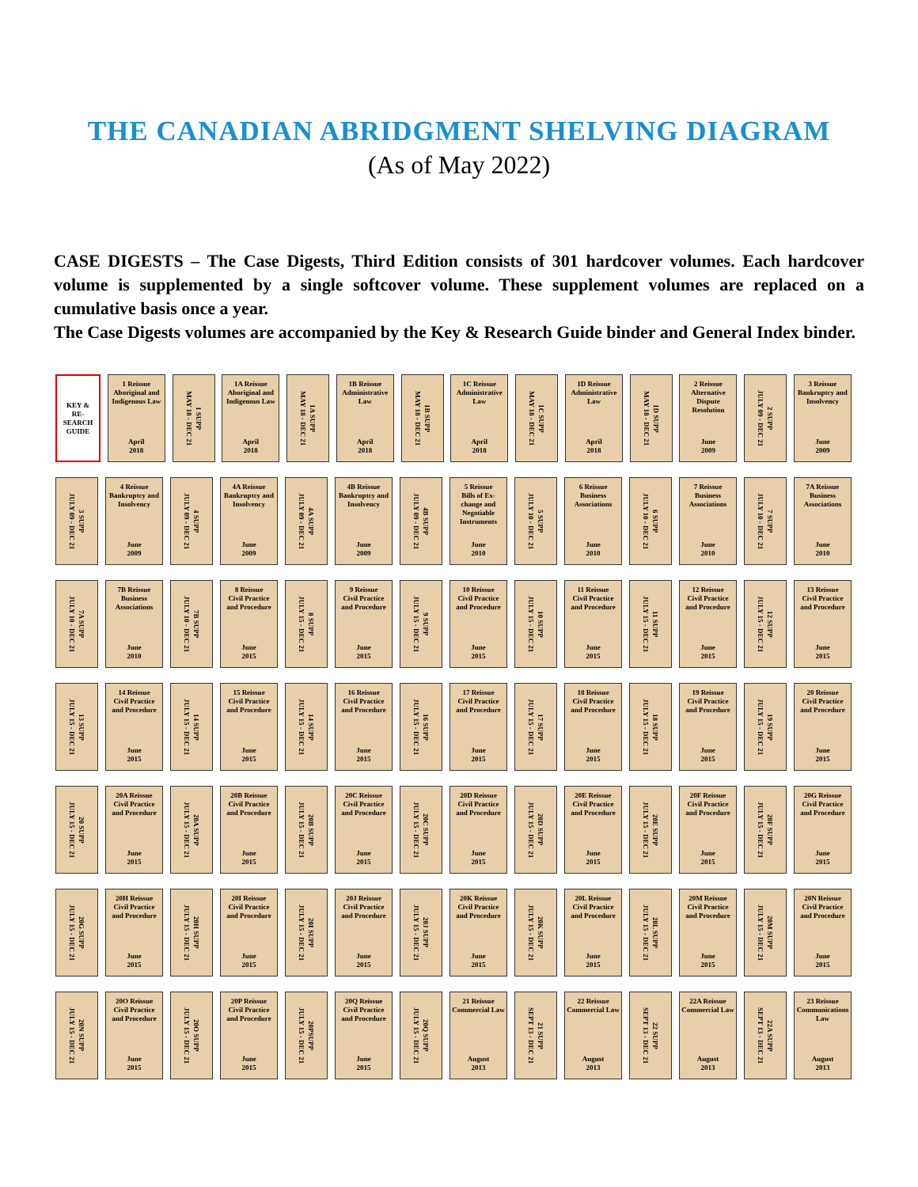THE CANADIAN ABRIDGMENT SHELVING DIAGRAM
(As of May 2022)
CASE DIGESTS – The Case Digests, Third Edition consists of 301 hardcover volumes. Each hardcover volume is supplemented by a single softcover volume. These supplement volumes are replaced on a cumulative basis once a year.
The Case Digests volumes are accompanied by the Key & Research Guide binder and General Index binder.
KEY &
RE-
SEARCH
GUIDE
1 Reissue
Aboriginal and Indigenous Law
April
2018
1 SUPP
MAY 18 - DEC 21
1A Reissue
Aboriginal and Indigenous Law
April
2018
1A SUPP
MAY 18 - DEC 21
1B Reissue
Administrative Law
April
2018
1B SUPP
MAY 18 - DEC 21
1C Reissue
Administrative Law
April
2018
1C SUPP
MAY 18 - DEC 21
1D Reissue
Administrative Law
April
2018
1D SUPP
MAY 18 - DEC 21
2 Reissue
Alternative Dispute Resolution
June
2009
2 SUPP
JULY 09 - DEC 21
3 Reissue
Bankruptcy and Insolvency
June
2009
3 SUPP
JULY 09 - DEC 21
4 Reissue
Bankruptcy and Insolvency
June
2009
4 SUPP
JULY 09 - DEC 21
4A Reissue
Bankruptcy and Insolvency
June
2009
4A SUPP
JULY 09 - DEC 21
4B Reissue
Bankruptcy and Insolvency
June
2009
4B SUPP
JULY 09 - DEC 21
5 Reissue
Bills of Ex-change and Negotiable Instruments
June
2010
5 SUPP
JULY 10 - DEC 21
6 Reissue
Business Associations
June
2010
6 SUPP
JULY 10 - DEC 21
7 Reissue
Business Associations
June
2010
7 SUPP
JULY 10 - DEC 21
7A Reissue
Business Associations
June
2010
7A SUPP
JULY 10 - DEC 21
7B Reissue
Business Associations
June
2010
7B SUPP
JULY 10 - DEC 21
8 Reissue
Civil Practice and Procedure
June
2015
8 SUPP
JULY 15 - DEC 21
9 Reissue
Civil Practice and Procedure
June
2015
9 SUPP
JULY 15 - DEC 21
10 Reissue
Civil Practice and Procedure
June
2015
10 SUPP
JULY 15 - DEC 21
11 Reissue
Civil Practice and Procedure
June
2015
11 SUPP
JULY 15 - DEC 21
12 Reissue
Civil Practice and Procedure
June
2015
12 SUPP
JULY 15 - DEC 21
13 Reissue
Civil Practice and Procedure
June
2015
13 SUPP
JULY 15 - DEC 21
14 Reissue
Civil Practice and Procedure
June
2015
14 SUPP
JULY 15 - DEC 21
15 Reissue
Civil Practice and Procedure
June
2015
14 SUPP
JULY 15 - DEC 21
16 Reissue
Civil Practice and Procedure
June
2015
16 SUPP
JULY 15 - DEC 21
17 Reissue
Civil Practice and Procedure
June
2015
17 SUPP
JULY 15 - DEC 21
18 Reissue
Civil Practice and Procedure
June
2015
18 SUPP
JULY 15 - DEC 21
19 Reissue
Civil Practice and Procedure
June
2015
19 SUPP
JULY 15 - DEC 21
20 Reissue
Civil Practice and Procedure
June
2015
20 SUPP
JULY 15 - DEC 21
20A Reissue
Civil Practice and Procedure
June
2015
20A SUPP
JULY 15 - DEC 21
20B Reissue
Civil Practice and Procedure
June
2015
20B SUPP
JULY 15 - DEC 21
20C Reissue
Civil Practice and Procedure
June
2015
20C SUPP
JULY 15 - DEC 21
20D Reissue
Civil Practice and Procedure
June
2015
20D SUPP
JULY 15 - DEC 21
20E Reissue
Civil Practice and Procedure
June
2015
20E SUPP
JULY 15 - DEC 21
20F Reissue
Civil Practice and Procedure
June
2015
20F SUPP
JULY 15 - DEC 21
20G Reissue
Civil Practice and Procedure
June
2015
20G SUPP
JULY 15 - DEC 21
20H Reissue
Civil Practice and Procedure
June
2015
20H SUPP
JULY 15 - DEC 21
20I Reissue
Civil Practice and Procedure
June
2015
20I SUPP
JULY 15 - DEC 21
20J Reissue
Civil Practice and Procedure
June
2015
20J SUPP
JULY 15 - DEC 21
20K Reissue
Civil Practice and Procedure
June
2015
20K SUPP
JULY 15 - DEC 21
20L Reissue
Civil Practice and Procedure
June
2015
20L SUPP
JULY 15 - DEC 21
20M Reissue
Civil Practice and Procedure
June
2015
20M SUPP
JULY 15 - DEC 21
20N Reissue
Civil Practice and Procedure
June
2015
20N SUPP
JULY 15 - DEC 21
20O Reissue
Civil Practice and Procedure
June
2015
20O SUPP
JULY 15 - DEC 21
20P Reissue
Civil Practice and Procedure
June
2015
20PSUPP
JULY 15 - DEC 21
20Q Reissue
Civil Practice and Procedure
June
2015
20Q SUPP
JULY 15 - DEC 21
21 Reissue
Commercial Law
August
2013
21 SUPP
SEPT 13 - DEC 21
22 Reissue
Commercial Law
August
2013
22 SUPP
SEPT 13 - DEC 21
22A Reissue
Commercial Law
August
2013
22A SUPP
SEPT 13 - DEC 21
23 Reissue
Communications Law
August
2013